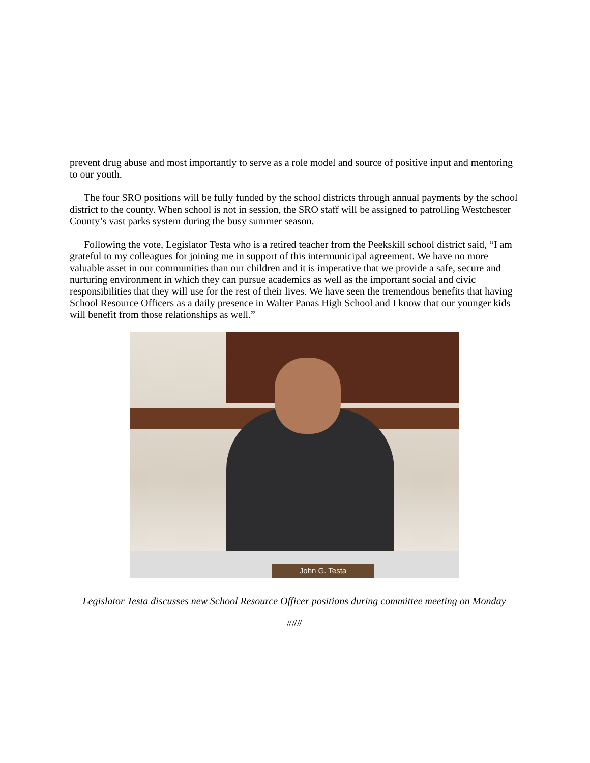prevent drug abuse and most importantly to serve as a role model and source of positive input and mentoring to our youth.
The four SRO positions will be fully funded by the school districts through annual payments by the school district to the county. When school is not in session, the SRO staff will be assigned to patrolling Westchester County’s vast parks system during the busy summer season.
Following the vote, Legislator Testa who is a retired teacher from the Peekskill school district said, “I am grateful to my colleagues for joining me in support of this intermunicipal agreement. We have no more valuable asset in our communities than our children and it is imperative that we provide a safe, secure and nurturing environment in which they can pursue academics as well as the important social and civic responsibilities that they will use for the rest of their lives. We have seen the tremendous benefits that having School Resource Officers as a daily presence in Walter Panas High School and I know that our younger kids will benefit from those relationships as well.”
John G. Testa
Legislator Testa discusses new School Resource Officer positions during committee meeting on Monday
###